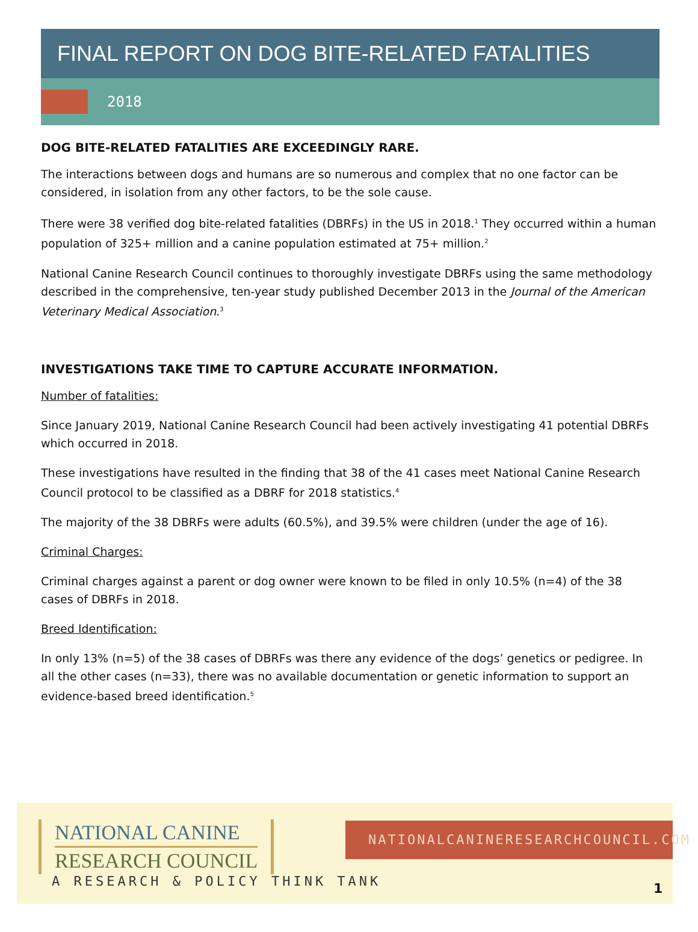FINAL REPORT ON DOG BITE-RELATED FATALITIES
2018
DOG BITE-RELATED FATALITIES ARE EXCEEDINGLY RARE.
The interactions between dogs and humans are so numerous and complex that no one factor can be considered, in isolation from any other factors, to be the sole cause.
There were 38 verified dog bite-related fatalities (DBRFs) in the US in 2018.<sup>1</sup> They occurred within a human population of 325+ million and a canine population estimated at 75+ million.<sup>2</sup>
National Canine Research Council continues to thoroughly investigate DBRFs using the same methodology described in the comprehensive, ten-year study published December 2013 in the Journal of the American Veterinary Medical Association.<sup>3</sup>
INVESTIGATIONS TAKE TIME TO CAPTURE ACCURATE INFORMATION.
Number of fatalities:
Since January 2019, National Canine Research Council had been actively investigating 41 potential DBRFs which occurred in 2018.
These investigations have resulted in the finding that 38 of the 41 cases meet National Canine Research Council protocol to be classified as a DBRF for 2018 statistics.<sup>4</sup>
The majority of the 38 DBRFs were adults (60.5%), and 39.5% were children (under the age of 16).
Criminal Charges:
Criminal charges against a parent or dog owner were known to be filed in only 10.5% (n=4) of the 38 cases of DBRFs in 2018.
Breed Identification:
In only 13% (n=5) of the 38 cases of DBRFs was there any evidence of the dogs’ genetics or pedigree. In all the other cases (n=33), there was no available documentation or genetic information to support an evidence-based breed identification.<sup>5</sup>
NATIONAL CANINE
RESEARCH COUNCIL
A RESEARCH & POLICY THINK TANK
NATIONALCANINERESEARCHCOUNCIL.COM
1